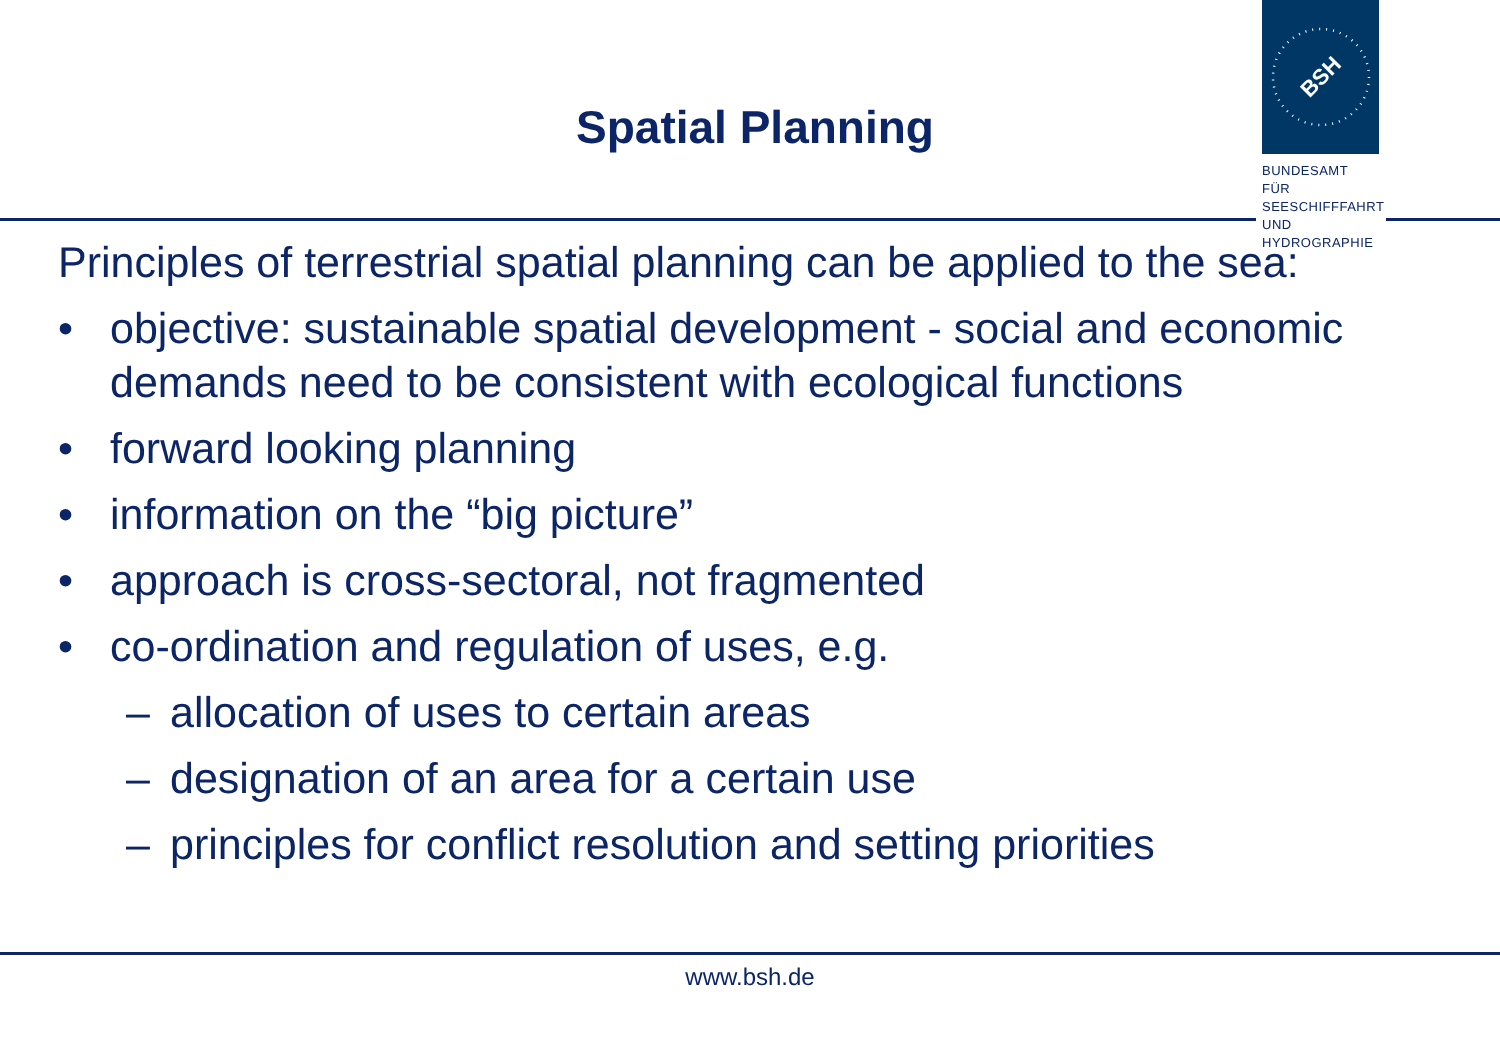Spatial Planning
BSH
BUNDESAMT FÜR SEESCHIFFFAHRT UND HYDROGRAPHIE
Principles of terrestrial spatial planning can be applied to the sea:
• objective: sustainable spatial development - social and economic demands need to be consistent with ecological functions
• forward looking planning
• information on the “big picture”
• approach is cross-sectoral, not fragmented
• co-ordination and regulation of uses, e.g.
– allocation of uses to certain areas
– designation of an area for a certain use
– principles for conflict resolution and setting priorities
www.bsh.de